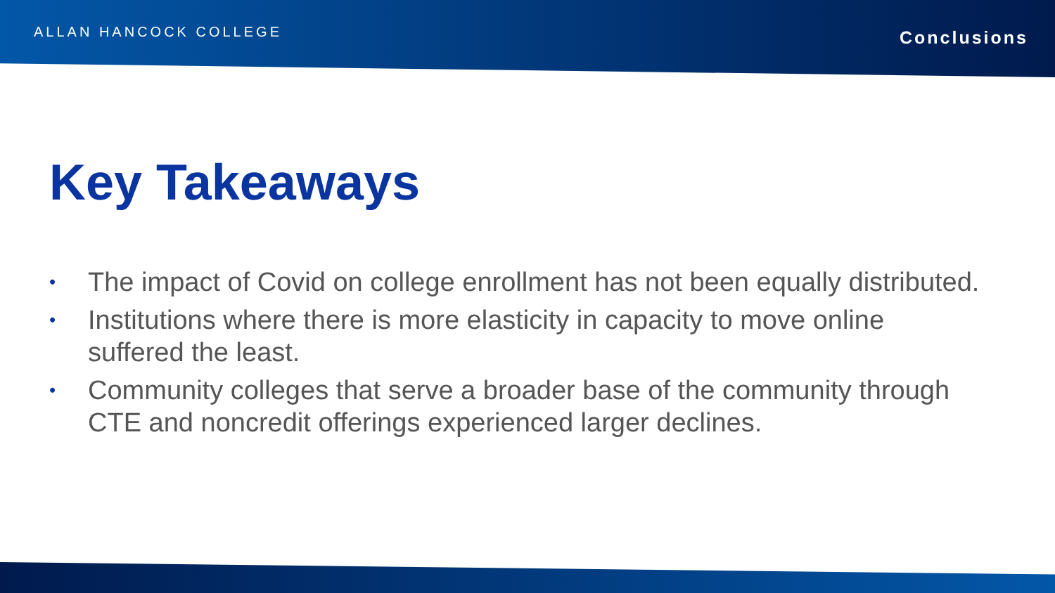ALLAN HANCOCK COLLEGE
Conclusions
Key Takeaways
• The impact of Covid on college enrollment has not been equally distributed.
• Institutions where there is more elasticity in capacity to move online suffered the least.
• Community colleges that serve a broader base of the community through CTE and noncredit offerings experienced larger declines.